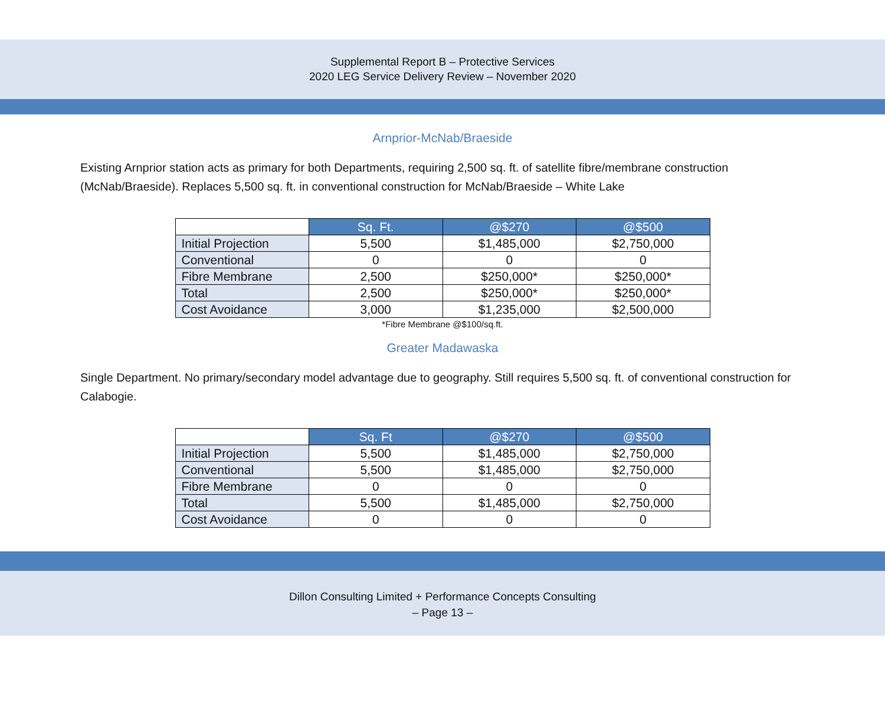Supplemental Report B – Protective Services
2020 LEG Service Delivery Review – November 2020
Arnprior-McNab/Braeside
Existing Arnprior station acts as primary for both Departments, requiring 2,500 sq. ft. of satellite fibre/membrane construction (McNab/Braeside). Replaces 5,500 sq. ft. in conventional construction for McNab/Braeside – White Lake
| | Sq. Ft. | @$270 | @$500 |
| --- | --- | --- | --- |
| Initial Projection | 5,500 | $1,485,000 | $2,750,000 |
| Conventional | 0 | 0 | 0 |
| Fibre Membrane | 2,500 | $250,000* | $250,000* |
| Total | 2,500 | $250,000* | $250,000* |
| Cost Avoidance | 3,000 | $1,235,000 | $2,500,000 |
*Fibre Membrane @$100/sq.ft.
Greater Madawaska
Single Department. No primary/secondary model advantage due to geography. Still requires 5,500 sq. ft. of conventional construction for Calabogie.
| | Sq. Ft | @$270 | @$500 |
| --- | --- | --- | --- |
| Initial Projection | 5,500 | $1,485,000 | $2,750,000 |
| Conventional | 5,500 | $1,485,000 | $2,750,000 |
| Fibre Membrane | 0 | 0 | 0 |
| Total | 5,500 | $1,485,000 | $2,750,000 |
| Cost Avoidance | 0 | 0 | 0 |
Dillon Consulting Limited + Performance Concepts Consulting
– Page 13 –